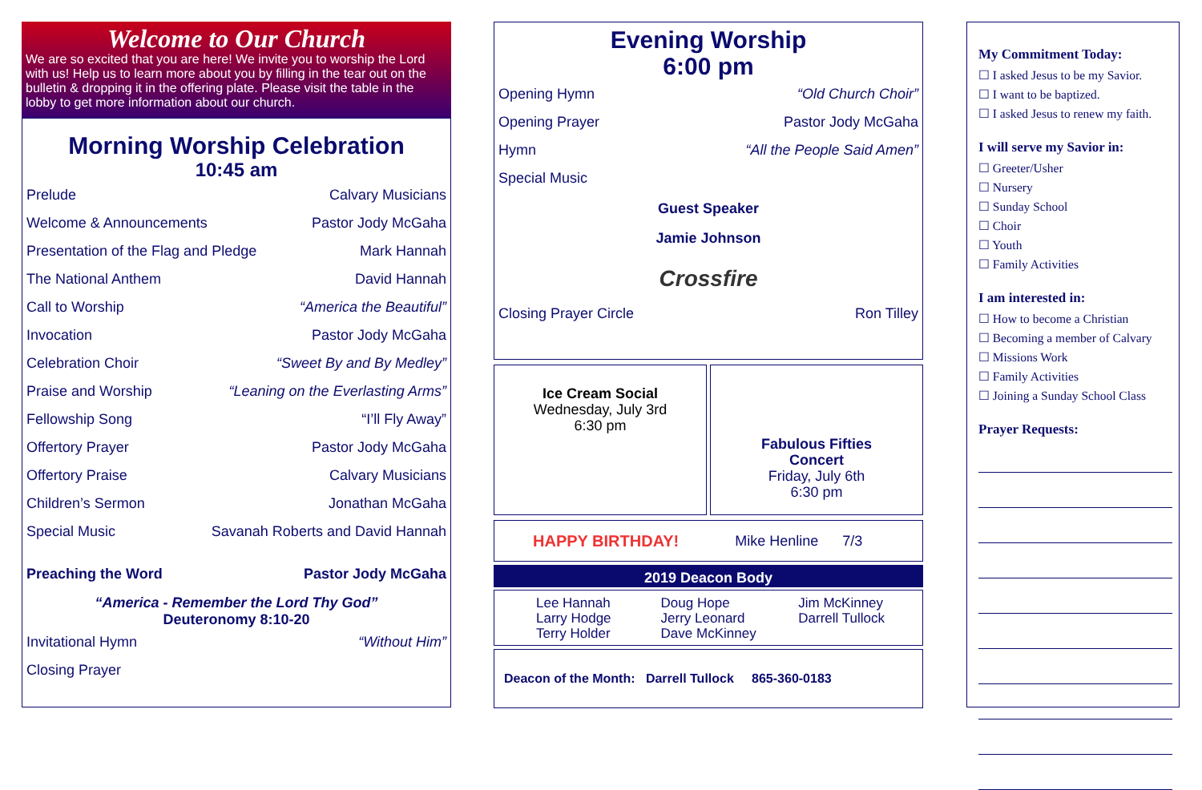Welcome to Our Church
We are so excited that you are here! We invite you to worship the Lord with us! Help us to learn more about you by filling in the tear out on the bulletin & dropping it in the offering plate. Please visit the table in the lobby to get more information about our church.
Morning Worship Celebration
10:45 am
Prelude Calvary Musicians
Welcome & Announcements Pastor Jody McGaha
Presentation of the Flag and Pledge Mark Hannah
The National Anthem David Hannah
Call to Worship “America the Beautiful”
Invocation Pastor Jody McGaha
Celebration Choir “Sweet By and By Medley”
Praise and Worship “Leaning on the Everlasting Arms”
Fellowship Song “I’ll Fly Away”
Offertory Prayer Pastor Jody McGaha
Offertory Praise Calvary Musicians
Children’s Sermon Jonathan McGaha
Special Music Savanah Roberts and David Hannah
Preaching the Word Pastor Jody McGaha
“America - Remember the Lord Thy God”
Deuteronomy 8:10-20
Invitational Hymn “Without Him”
Closing Prayer
Evening Worship
6:00 pm
Opening Hymn “Old Church Choir”
Opening Prayer Pastor Jody McGaha
Hymn “All the People Said Amen”
Special Music
Guest Speaker
Jamie Johnson
Crossfire
Closing Prayer Circle Ron Tilley
Ice Cream Social
Wednesday, July 3rd
6:30 pm
Fabulous Fifties
Concert
Friday, July 6th
6:30 pm
HAPPY BIRTHDAY! Mike Henline 7/3
2019 Deacon Body
| Lee Hannah Larry Hodge Terry Holder | Doug Hope Jerry Leonard Dave McKinney | Jim McKinney Darrell Tullock |
Deacon of the Month: Darrell Tullock 865-360-0183
My Commitment Today:
☐ I asked Jesus to be my Savior.
☐ I want to be baptized.
☐ I asked Jesus to renew my faith.
I will serve my Savior in:
☐ Greeter/Usher
☐ Nursery
☐ Sunday School
☐ Choir
☐ Youth
☐ Family Activities
I am interested in:
☐ How to become a Christian
☐ Becoming a member of Calvary
☐ Missions Work
☐ Family Activities
☐ Joining a Sunday School Class
Prayer Requests: